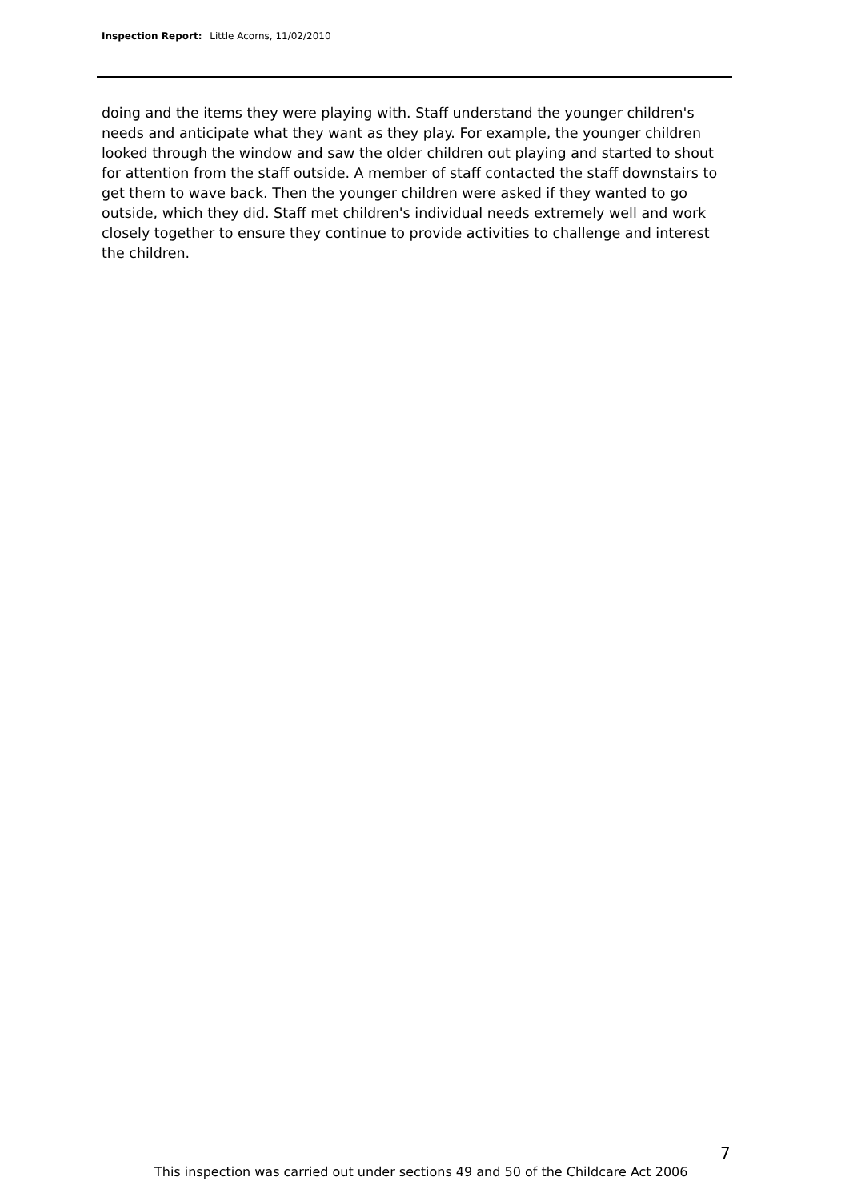Inspection Report: Little Acorns, 11/02/2010
doing and the items they were playing with. Staff understand the younger children's needs and anticipate what they want as they play. For example, the younger children looked through the window and saw the older children out playing and started to shout for attention from the staff outside. A member of staff contacted the staff downstairs to get them to wave back. Then the younger children were asked if they wanted to go outside, which they did. Staff met children's individual needs extremely well and work closely together to ensure they continue to provide activities to challenge and interest the children.
7
This inspection was carried out under sections 49 and 50 of the Childcare Act 2006